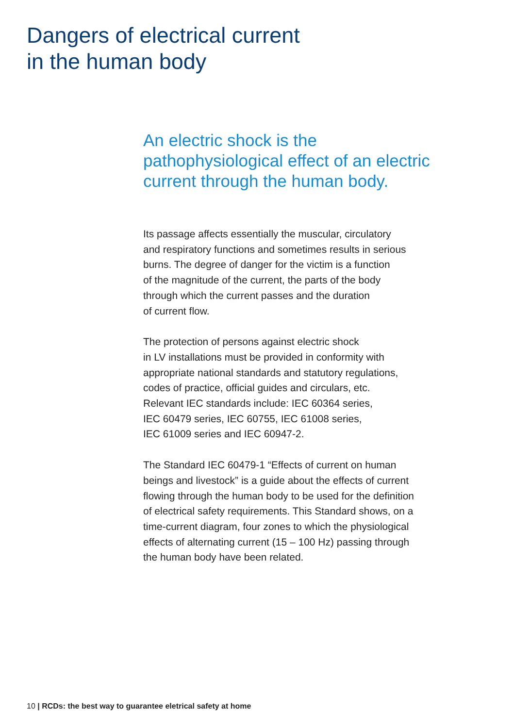Dangers of electrical current
in the human body
An electric shock is the
pathophysiological effect of an electric
current through the human body.
Its passage affects essentially the muscular, circulatory
and respiratory functions and sometimes results in serious
burns. The degree of danger for the victim is a function
of the magnitude of the current, the parts of the body
through which the current passes and the duration
of current flow.
The protection of persons against electric shock
in LV installations must be provided in conformity with
appropriate national standards and statutory regulations,
codes of practice, official guides and circulars, etc.
Relevant IEC standards include: IEC 60364 series,
IEC 60479 series, IEC 60755, IEC 61008 series,
IEC 61009 series and IEC 60947-2.
The Standard IEC 60479-1 “Effects of current on human
beings and livestock” is a guide about the effects of current
flowing through the human body to be used for the definition
of electrical safety requirements. This Standard shows, on a
time-current diagram, four zones to which the physiological
effects of alternating current (15 – 100 Hz) passing through
the human body have been related.
10 | RCDs: the best way to guarantee eletrical safety at home